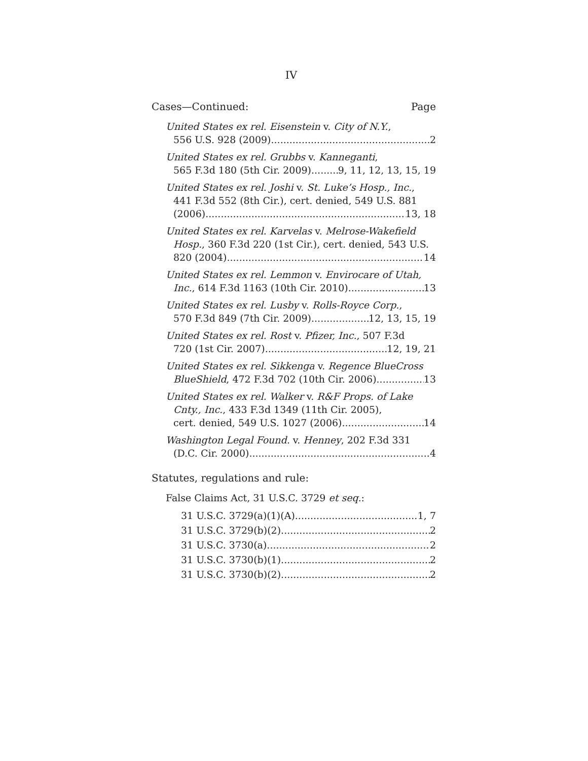IV
Cases—Continued: Page
United States ex rel. Eisenstein v. City of N.Y.,
556 U.S. 928 (2009) 2
United States ex rel. Grubbs v. Kanneganti,
565 F.3d 180 (5th Cir. 2009) 9, 11, 12, 13, 15, 19
United States ex rel. Joshi v. St. Luke’s Hosp., Inc.,
441 F.3d 552 (8th Cir.), cert. denied, 549 U.S. 881
(2006) 13, 18
United States ex rel. Karvelas v. Melrose-Wakefield
Hosp., 360 F.3d 220 (1st Cir.), cert. denied, 543 U.S.
820 (2004) 14
United States ex rel. Lemmon v. Envirocare of Utah,
Inc., 614 F.3d 1163 (10th Cir. 2010) 13
United States ex rel. Lusby v. Rolls-Royce Corp.,
570 F.3d 849 (7th Cir. 2009) 12, 13, 15, 19
United States ex rel. Rost v. Pfizer, Inc., 507 F.3d
720 (1st Cir. 2007) 12, 19, 21
United States ex rel. Sikkenga v. Regence BlueCross
BlueShield, 472 F.3d 702 (10th Cir. 2006) 13
United States ex rel. Walker v. R&F Props. of Lake
Cnty., Inc., 433 F.3d 1349 (11th Cir. 2005),
cert. denied, 549 U.S. 1027 (2006) 14
Washington Legal Found. v. Henney, 202 F.3d 331
(D.C. Cir. 2000) 4
Statutes, regulations and rule:
False Claims Act, 31 U.S.C. 3729 et seq.:
31 U.S.C. 3729(a)(1)(A) 1, 7
31 U.S.C. 3729(b)(2) 2
31 U.S.C. 3730(a) 2
31 U.S.C. 3730(b)(1) 2
31 U.S.C. 3730(b)(2) 2